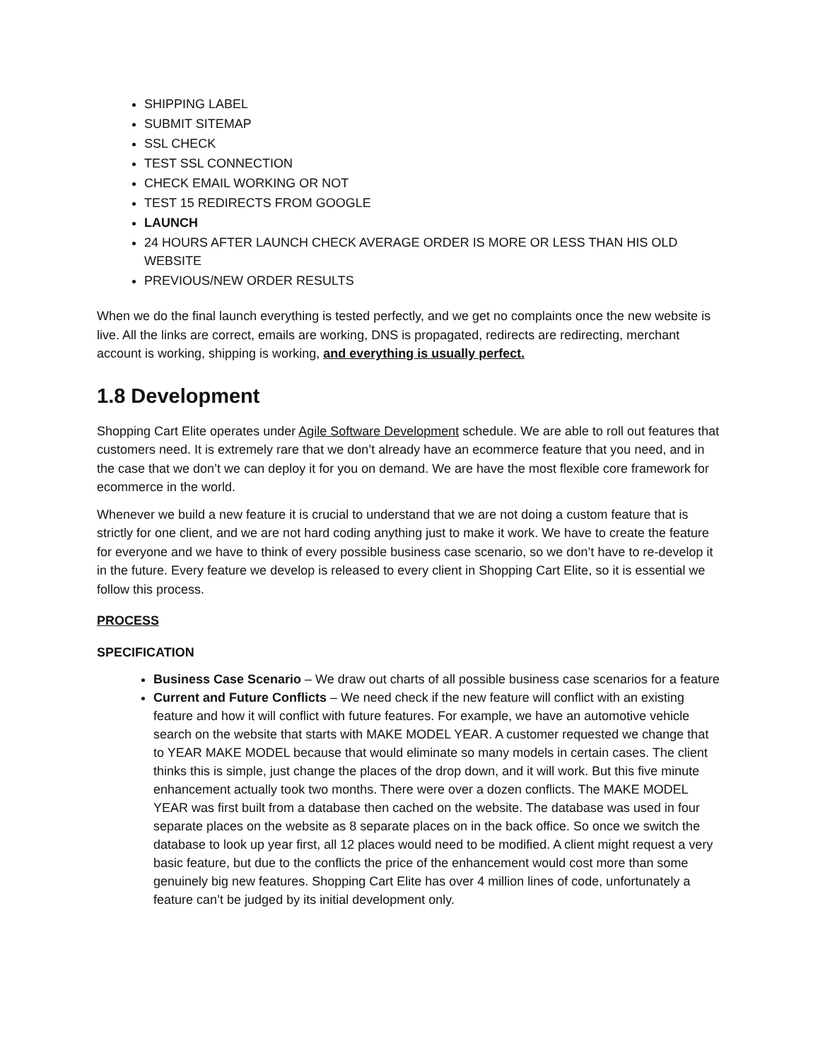SHIPPING LABEL
SUBMIT SITEMAP
SSL CHECK
TEST SSL CONNECTION
CHECK EMAIL WORKING OR NOT
TEST 15 REDIRECTS FROM GOOGLE
LAUNCH
24 HOURS AFTER LAUNCH CHECK AVERAGE ORDER IS MORE OR LESS THAN HIS OLD WEBSITE
PREVIOUS/NEW ORDER RESULTS
When we do the final launch everything is tested perfectly, and we get no complaints once the new website is live. All the links are correct, emails are working, DNS is propagated, redirects are redirecting, merchant account is working, shipping is working, and everything is usually perfect.
1.8 Development
Shopping Cart Elite operates under Agile Software Development schedule. We are able to roll out features that customers need. It is extremely rare that we don’t already have an ecommerce feature that you need, and in the case that we don’t we can deploy it for you on demand. We are have the most flexible core framework for ecommerce in the world.
Whenever we build a new feature it is crucial to understand that we are not doing a custom feature that is strictly for one client, and we are not hard coding anything just to make it work. We have to create the feature for everyone and we have to think of every possible business case scenario, so we don’t have to re-develop it in the future. Every feature we develop is released to every client in Shopping Cart Elite, so it is essential we follow this process.
PROCESS
SPECIFICATION
Business Case Scenario – We draw out charts of all possible business case scenarios for a feature
Current and Future Conflicts – We need check if the new feature will conflict with an existing feature and how it will conflict with future features. For example, we have an automotive vehicle search on the website that starts with MAKE MODEL YEAR. A customer requested we change that to YEAR MAKE MODEL because that would eliminate so many models in certain cases. The client thinks this is simple, just change the places of the drop down, and it will work. But this five minute enhancement actually took two months. There were over a dozen conflicts. The MAKE MODEL YEAR was first built from a database then cached on the website. The database was used in four separate places on the website as 8 separate places on in the back office. So once we switch the database to look up year first, all 12 places would need to be modified. A client might request a very basic feature, but due to the conflicts the price of the enhancement would cost more than some genuinely big new features. Shopping Cart Elite has over 4 million lines of code, unfortunately a feature can’t be judged by its initial development only.